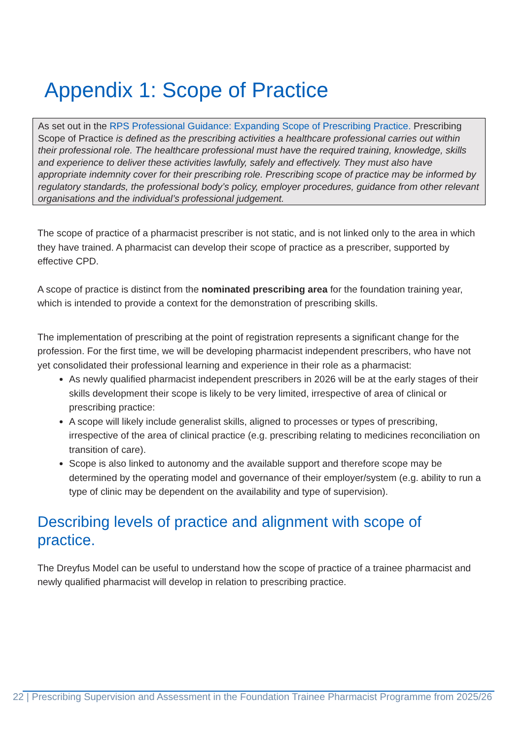Appendix 1: Scope of Practice
As set out in the RPS Professional Guidance: Expanding Scope of Prescribing Practice. Prescribing Scope of Practice is defined as the prescribing activities a healthcare professional carries out within their professional role. The healthcare professional must have the required training, knowledge, skills and experience to deliver these activities lawfully, safely and effectively. They must also have appropriate indemnity cover for their prescribing role. Prescribing scope of practice may be informed by regulatory standards, the professional body’s policy, employer procedures, guidance from other relevant organisations and the individual’s professional judgement.
The scope of practice of a pharmacist prescriber is not static, and is not linked only to the area in which they have trained. A pharmacist can develop their scope of practice as a prescriber, supported by effective CPD.
A scope of practice is distinct from the nominated prescribing area for the foundation training year, which is intended to provide a context for the demonstration of prescribing skills.
The implementation of prescribing at the point of registration represents a significant change for the profession. For the first time, we will be developing pharmacist independent prescribers, who have not yet consolidated their professional learning and experience in their role as a pharmacist:
As newly qualified pharmacist independent prescribers in 2026 will be at the early stages of their skills development their scope is likely to be very limited, irrespective of area of clinical or prescribing practice:
A scope will likely include generalist skills, aligned to processes or types of prescribing, irrespective of the area of clinical practice (e.g. prescribing relating to medicines reconciliation on transition of care).
Scope is also linked to autonomy and the available support and therefore scope may be determined by the operating model and governance of their employer/system (e.g. ability to run a type of clinic may be dependent on the availability and type of supervision).
Describing levels of practice and alignment with scope of practice.
The Dreyfus Model can be useful to understand how the scope of practice of a trainee pharmacist and newly qualified pharmacist will develop in relation to prescribing practice.
22 | Prescribing Supervision and Assessment in the Foundation Trainee Pharmacist Programme from 2025/26